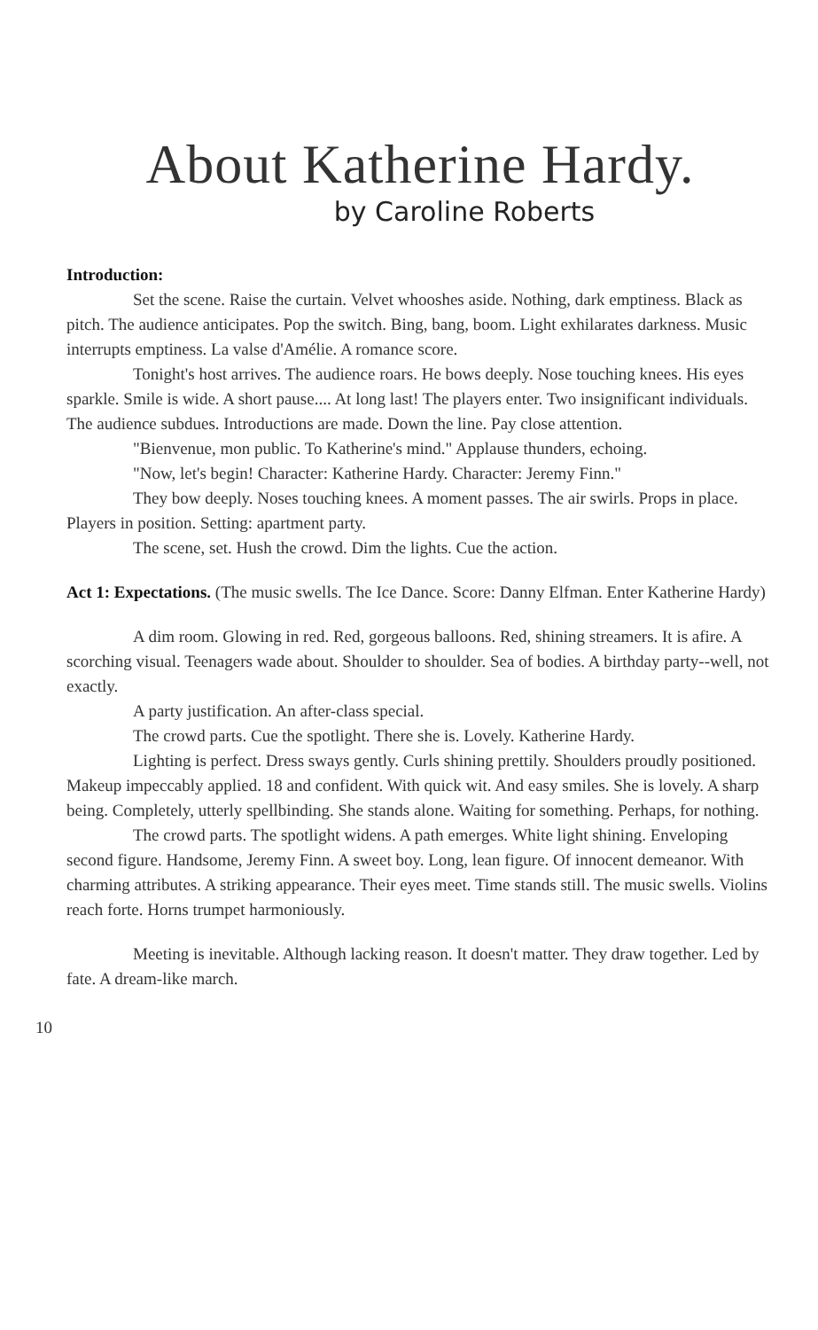About Katherine Hardy.
by Caroline Roberts
Introduction:
Set the scene. Raise the curtain. Velvet whooshes aside. Nothing, dark emptiness. Black as pitch. The audience anticipates. Pop the switch. Bing, bang, boom. Light exhilarates darkness. Music interrupts emptiness. La valse d'Amélie. A romance score.
Tonight's host arrives. The audience roars. He bows deeply. Nose touching knees. His eyes sparkle. Smile is wide. A short pause.... At long last! The players enter. Two insignificant individuals. The audience subdues. Introductions are made. Down the line. Pay close attention.
"Bienvenue, mon public. To Katherine's mind." Applause thunders, echoing.
"Now, let's begin! Character: Katherine Hardy. Character: Jeremy Finn."
They bow deeply. Noses touching knees. A moment passes. The air swirls. Props in place. Players in position. Setting: apartment party.
The scene, set. Hush the crowd. Dim the lights. Cue the action.
Act 1: Expectations. (The music swells. The Ice Dance. Score: Danny Elfman. Enter Katherine Hardy)
A dim room. Glowing in red. Red, gorgeous balloons. Red, shining streamers. It is afire. A scorching visual. Teenagers wade about. Shoulder to shoulder. Sea of bodies. A birthday party--well, not exactly.
A party justification. An after-class special.
The crowd parts. Cue the spotlight. There she is. Lovely. Katherine Hardy.
Lighting is perfect. Dress sways gently. Curls shining prettily. Shoulders proudly positioned. Makeup impeccably applied. 18 and confident. With quick wit. And easy smiles. She is lovely. A sharp being. Completely, utterly spellbinding. She stands alone. Waiting for something. Perhaps, for nothing.
The crowd parts. The spotlight widens. A path emerges. White light shining. Enveloping second figure. Handsome, Jeremy Finn. A sweet boy. Long, lean figure. Of innocent demeanor. With charming attributes. A striking appearance. Their eyes meet. Time stands still. The music swells. Violins reach forte. Horns trumpet harmoniously.
Meeting is inevitable. Although lacking reason. It doesn't matter. They draw together. Led by fate. A dream-like march.
10